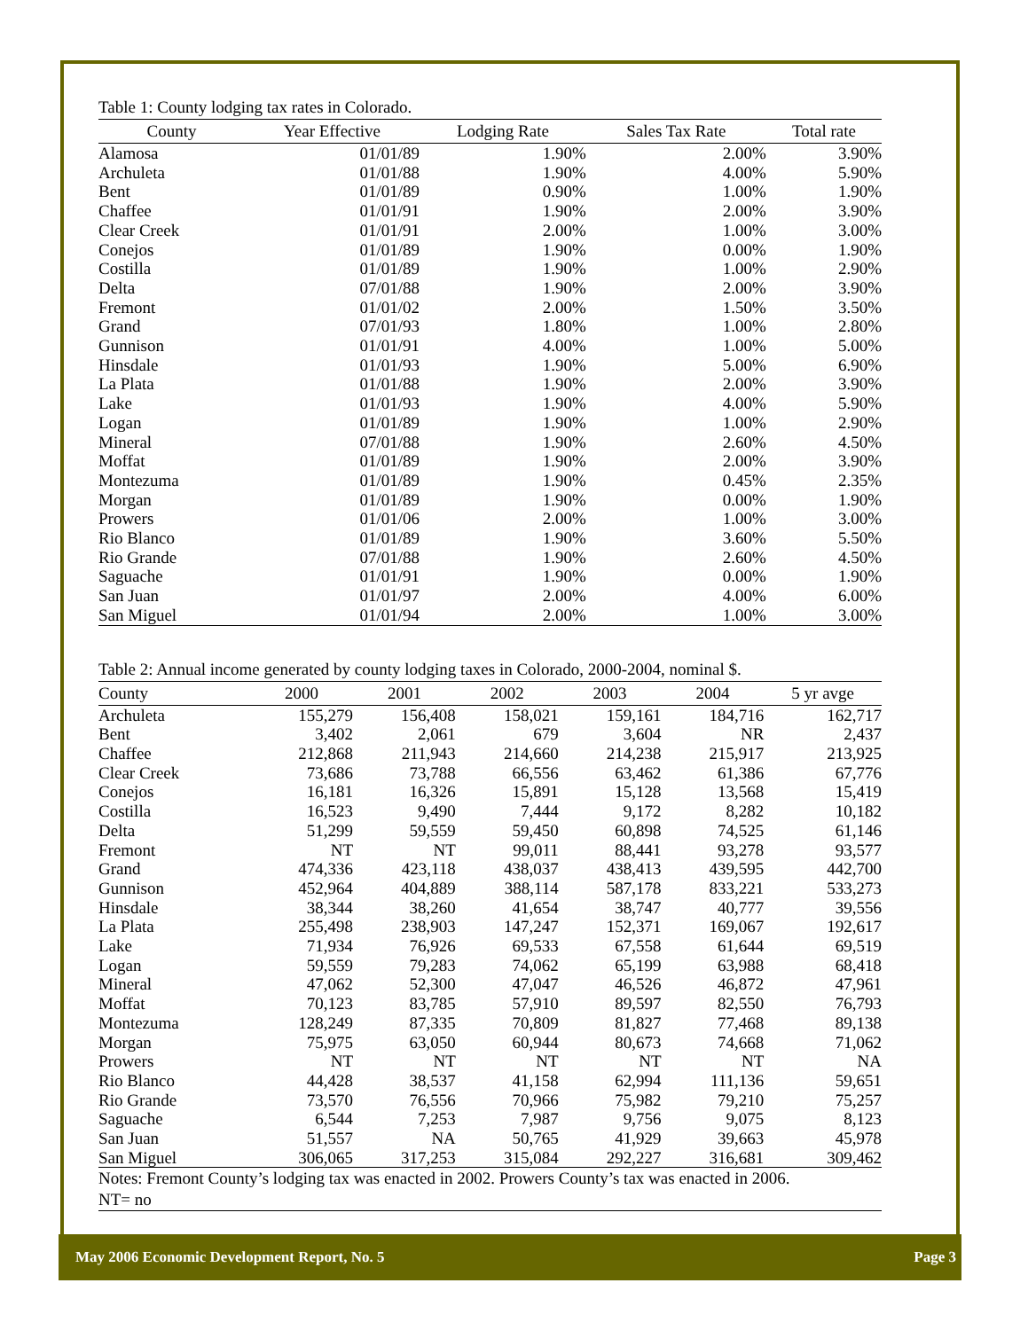Table 1: County lodging tax rates in Colorado.
| County | Year Effective | Lodging Rate | Sales Tax Rate | Total rate |
| --- | --- | --- | --- | --- |
| Alamosa | 01/01/89 | 1.90% | 2.00% | 3.90% |
| Archuleta | 01/01/88 | 1.90% | 4.00% | 5.90% |
| Bent | 01/01/89 | 0.90% | 1.00% | 1.90% |
| Chaffee | 01/01/91 | 1.90% | 2.00% | 3.90% |
| Clear Creek | 01/01/91 | 2.00% | 1.00% | 3.00% |
| Conejos | 01/01/89 | 1.90% | 0.00% | 1.90% |
| Costilla | 01/01/89 | 1.90% | 1.00% | 2.90% |
| Delta | 07/01/88 | 1.90% | 2.00% | 3.90% |
| Fremont | 01/01/02 | 2.00% | 1.50% | 3.50% |
| Grand | 07/01/93 | 1.80% | 1.00% | 2.80% |
| Gunnison | 01/01/91 | 4.00% | 1.00% | 5.00% |
| Hinsdale | 01/01/93 | 1.90% | 5.00% | 6.90% |
| La Plata | 01/01/88 | 1.90% | 2.00% | 3.90% |
| Lake | 01/01/93 | 1.90% | 4.00% | 5.90% |
| Logan | 01/01/89 | 1.90% | 1.00% | 2.90% |
| Mineral | 07/01/88 | 1.90% | 2.60% | 4.50% |
| Moffat | 01/01/89 | 1.90% | 2.00% | 3.90% |
| Montezuma | 01/01/89 | 1.90% | 0.45% | 2.35% |
| Morgan | 01/01/89 | 1.90% | 0.00% | 1.90% |
| Prowers | 01/01/06 | 2.00% | 1.00% | 3.00% |
| Rio Blanco | 01/01/89 | 1.90% | 3.60% | 5.50% |
| Rio Grande | 07/01/88 | 1.90% | 2.60% | 4.50% |
| Saguache | 01/01/91 | 1.90% | 0.00% | 1.90% |
| San Juan | 01/01/97 | 2.00% | 4.00% | 6.00% |
| San Miguel | 01/01/94 | 2.00% | 1.00% | 3.00% |
Table 2: Annual income generated by county lodging taxes in Colorado, 2000-2004, nominal $.
| County | 2000 | 2001 | 2002 | 2003 | 2004 | 5 yr avge |
| --- | --- | --- | --- | --- | --- | --- |
| Archuleta | 155,279 | 156,408 | 158,021 | 159,161 | 184,716 | 162,717 |
| Bent | 3,402 | 2,061 | 679 | 3,604 | NR | 2,437 |
| Chaffee | 212,868 | 211,943 | 214,660 | 214,238 | 215,917 | 213,925 |
| Clear Creek | 73,686 | 73,788 | 66,556 | 63,462 | 61,386 | 67,776 |
| Conejos | 16,181 | 16,326 | 15,891 | 15,128 | 13,568 | 15,419 |
| Costilla | 16,523 | 9,490 | 7,444 | 9,172 | 8,282 | 10,182 |
| Delta | 51,299 | 59,559 | 59,450 | 60,898 | 74,525 | 61,146 |
| Fremont | NT | NT | 99,011 | 88,441 | 93,278 | 93,577 |
| Grand | 474,336 | 423,118 | 438,037 | 438,413 | 439,595 | 442,700 |
| Gunnison | 452,964 | 404,889 | 388,114 | 587,178 | 833,221 | 533,273 |
| Hinsdale | 38,344 | 38,260 | 41,654 | 38,747 | 40,777 | 39,556 |
| La Plata | 255,498 | 238,903 | 147,247 | 152,371 | 169,067 | 192,617 |
| Lake | 71,934 | 76,926 | 69,533 | 67,558 | 61,644 | 69,519 |
| Logan | 59,559 | 79,283 | 74,062 | 65,199 | 63,988 | 68,418 |
| Mineral | 47,062 | 52,300 | 47,047 | 46,526 | 46,872 | 47,961 |
| Moffat | 70,123 | 83,785 | 57,910 | 89,597 | 82,550 | 76,793 |
| Montezuma | 128,249 | 87,335 | 70,809 | 81,827 | 77,468 | 89,138 |
| Morgan | 75,975 | 63,050 | 60,944 | 80,673 | 74,668 | 71,062 |
| Prowers | NT | NT | NT | NT | NT | NA |
| Rio Blanco | 44,428 | 38,537 | 41,158 | 62,994 | 111,136 | 59,651 |
| Rio Grande | 73,570 | 76,556 | 70,966 | 75,982 | 79,210 | 75,257 |
| Saguache | 6,544 | 7,253 | 7,987 | 9,756 | 9,075 | 8,123 |
| San Juan | 51,557 | NA | 50,765 | 41,929 | 39,663 | 45,978 |
| San Miguel | 306,065 | 317,253 | 315,084 | 292,227 | 316,681 | 309,462 |
Notes: Fremont County’s lodging tax was enacted in 2002. Prowers County’s tax was enacted in 2006.
NT= no
May 2006 Economic Development Report, No. 5 Page 3